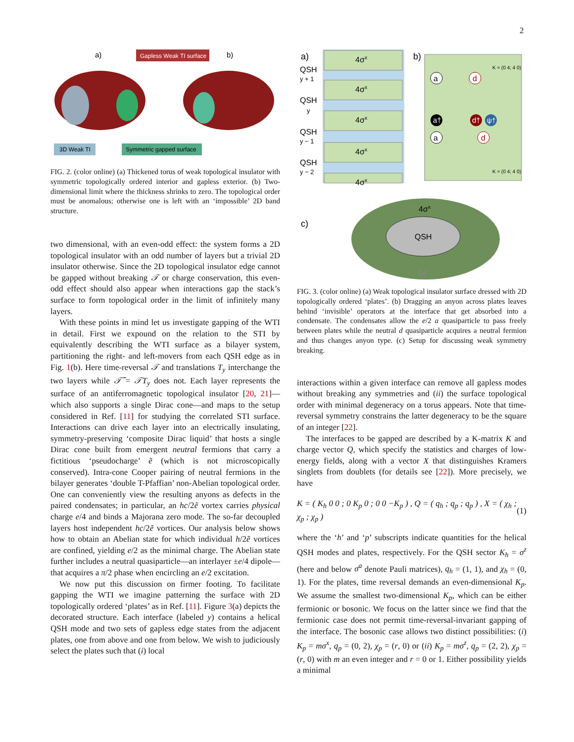2
a)
b)
Gapless Weak TI surface
3D Weak TI
Symmetric gapped surface
FIG. 2. (color online) (a) Thickened torus of weak topological insulator with symmetric topologically ordered interior and gapless exterior. (b) Two-dimensional limit where the thickness shrinks to zero. The topological order must be anomalous; otherwise one is left with an ‘impossible’ 2D band structure.
two dimensional, with an even-odd effect: the system forms a 2D topological insulator with an odd number of layers but a trivial 2D insulator otherwise. Since the 2D topological insulator edge cannot be gapped without breaking 𝒯 or charge conservation, this even-odd effect should also appear when interactions gap the stack’s surface to form topological order in the limit of infinitely many layers.
With these points in mind let us investigate gapping of the WTI in detail. First we expound on the relation to the STI by equivalently describing the WTI surface as a bilayer system, partitioning the right- and left-movers from each QSH edge as in Fig. 1(b). Here time-reversal 𝒯 and translations T<sub>y</sub> interchange the two layers while 𝒯̃ = 𝒯T<sub>y</sub> does not. Each layer represents the surface of an antiferromagnetic topological insulator [20, 21]—which also supports a single Dirac cone—and maps to the setup considered in Ref. [11] for studying the correlated STI surface. Interactions can drive each layer into an electrically insulating, symmetry-preserving ‘composite Dirac liquid’ that hosts a single Dirac cone built from emergent neutral fermions that carry a fictitious ‘pseudocharge’ ẽ (which is not microscopically conserved). Intra-cone Cooper pairing of neutral fermions in the bilayer generates ‘double T-Pfaffian’ non-Abelian topological order. One can conveniently view the resulting anyons as defects in the paired condensates; in particular, an hc/2ẽ vortex carries physical charge e/4 and binds a Majorana zero mode. The so-far decoupled layers host independent hc/2ẽ vortices. Our analysis below shows how to obtain an Abelian state for which individual h/2ẽ vortices are confined, yielding e/2 as the minimal charge. The Abelian state further includes a neutral quasiparticle—an interlayer ±e/4 dipole—that acquires a π/2 phase when encircling an e/2 excitation.
We now put this discussion on firmer footing. To facilitate gapping the WTI we imagine patterning the surface with 2D topologically ordered ‘plates’ as in Ref. [11]. Figure 3(a) depicts the decorated structure. Each interface (labeled y) contains a helical QSH mode and two sets of gapless edge states from the adjacent plates, one from above and one from below. We wish to judiciously select the plates such that (i) local
a)
4σx
4σx
4σx
4σx
4σx
QSH
y + 1
QSH
y
QSH
y − 1
QSH
y − 2
b)
K = (0 4; 4 0)
K = (0 4; 4 0)
a
a†
a
d
d†
ψ†
d
c)
QSH
4σx
Δx
FIG. 3. (color online) (a) Weak topological insulator surface dressed with 2D topologically ordered ‘plates’. (b) Dragging an anyon across plates leaves behind ‘invisible’ operators at the interface that get absorbed into a condensate. The condensates allow the e/2 a quasiparticle to pass freely between plates while the neutral d quasiparticle acquires a neutral fermion and thus changes anyon type. (c) Setup for discussing weak symmetry breaking.
interactions within a given interface can remove all gapless modes without breaking any symmetries and (ii) the surface topological order with minimal degeneracy on a torus appears. Note that time-reversal symmetry constrains the latter degeneracy to be the square of an integer [22].
The interfaces to be gapped are described by a K-matrix K and charge vector Q, which specify the statistics and charges of low-energy fields, along with a vector X that distinguishes Kramers singlets from doublets (for details see [22]). More precisely, we have
K = ( K<sub>h</sub> 0 0 ; 0 K<sub>p</sub> 0 ; 0 0 −K<sub>p</sub> ) , Q = ( q<sub>h</sub> ; q<sub>p</sub> ; q<sub>p</sub> ) , X = ( χ<sub>h</sub> ; χ<sub>p</sub> ; χ<sub>p</sub> ) (1)
where the ‘h’ and ‘p’ subscripts indicate quantities for the helical QSH modes and plates, respectively. For the QSH sector K<sub>h</sub> = σ<sup>z</sup> (here and below σ<sup>a</sup> denote Pauli matrices), q<sub>h</sub> = (1, 1), and χ<sub>h</sub> = (0, 1). For the plates, time reversal demands an even-dimensional K<sub>p</sub>. We assume the smallest two-dimensional K<sub>p</sub>, which can be either fermionic or bosonic. We focus on the latter since we find that the fermionic case does not permit time-reversal-invariant gapping of the interface. The bosonic case allows two distinct possibilities: (i) K<sub>p</sub> = mσ<sup>x</sup>, q<sub>p</sub> = (0, 2), χ<sub>p</sub> = (r, 0) or (ii) K<sub>p</sub> = mσ<sup>z</sup>, q<sub>p</sub> = (2, 2), χ<sub>p</sub> = (r, 0) with m an even integer and r = 0 or 1. Either possibility yields a minimal